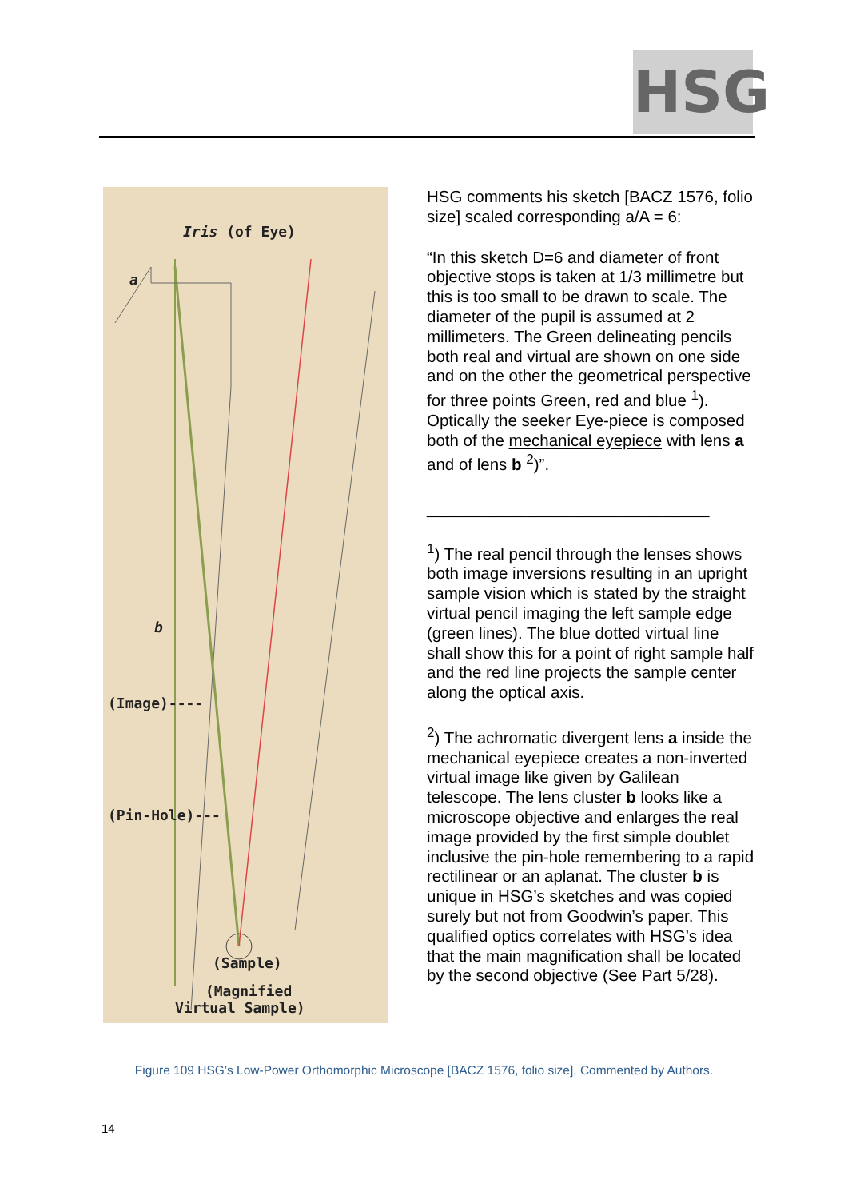HSG
Iris (of Eye)
a
b
(Image)----
(Pin-Hole)---
(Sample)
(Magnified
Virtual Sample)
HSG comments his sketch [BACZ 1576, folio size] scaled corresponding a/A = 6:
“In this sketch D=6 and diameter of front objective stops is taken at 1/3 millimetre but this is too small to be drawn to scale. The diameter of the pupil is assumed at 2 millimeters. The Green delineating pencils both real and virtual are shown on one side and on the other the geometrical perspective for three points Green, red and blue <sup>1</sup>). Optically the seeker Eye-piece is composed both of the mechanical eyepiece with lens a and of lens b <sup>2</sup>)”.
_______________________________
<sup>1</sup>) The real pencil through the lenses shows both image inversions resulting in an upright sample vision which is stated by the straight virtual pencil imaging the left sample edge (green lines). The blue dotted virtual line shall show this for a point of right sample half and the red line projects the sample center along the optical axis.
<sup>2</sup>) The achromatic divergent lens a inside the mechanical eyepiece creates a non-inverted virtual image like given by Galilean telescope. The lens cluster b looks like a microscope objective and enlarges the real image provided by the first simple doublet inclusive the pin-hole remembering to a rapid rectilinear or an aplanat. The cluster b is unique in HSG’s sketches and was copied surely but not from Goodwin’s paper. This qualified optics correlates with HSG’s idea that the main magnification shall be located by the second objective (See Part 5/28).
Figure 109 HSG’s Low-Power Orthomorphic Microscope [BACZ 1576, folio size], Commented by Authors.
14